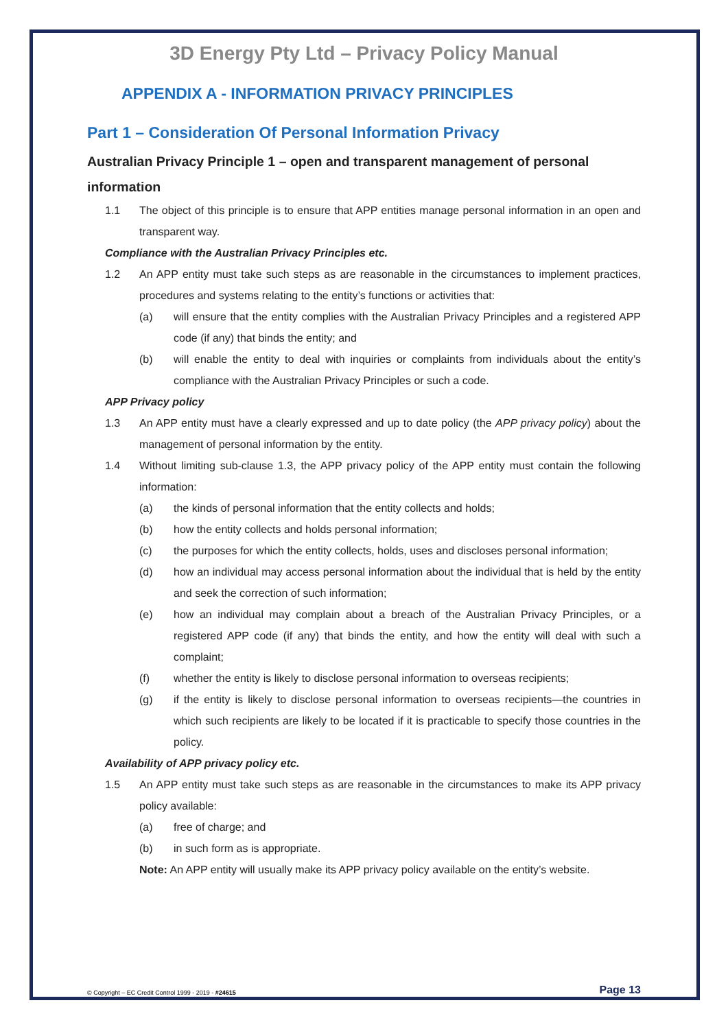3D Energy Pty Ltd – Privacy Policy Manual
APPENDIX A - INFORMATION PRIVACY PRINCIPLES
Part 1 – Consideration Of Personal Information Privacy
Australian Privacy Principle 1 – open and transparent management of personal information
1.1 The object of this principle is to ensure that APP entities manage personal information in an open and transparent way.
Compliance with the Australian Privacy Principles etc.
1.2 An APP entity must take such steps as are reasonable in the circumstances to implement practices, procedures and systems relating to the entity’s functions or activities that:
(a) will ensure that the entity complies with the Australian Privacy Principles and a registered APP code (if any) that binds the entity; and
(b) will enable the entity to deal with inquiries or complaints from individuals about the entity’s compliance with the Australian Privacy Principles or such a code.
APP Privacy policy
1.3 An APP entity must have a clearly expressed and up to date policy (the APP privacy policy) about the management of personal information by the entity.
1.4 Without limiting sub-clause 1.3, the APP privacy policy of the APP entity must contain the following information:
(a) the kinds of personal information that the entity collects and holds;
(b) how the entity collects and holds personal information;
(c) the purposes for which the entity collects, holds, uses and discloses personal information;
(d) how an individual may access personal information about the individual that is held by the entity and seek the correction of such information;
(e) how an individual may complain about a breach of the Australian Privacy Principles, or a registered APP code (if any) that binds the entity, and how the entity will deal with such a complaint;
(f) whether the entity is likely to disclose personal information to overseas recipients;
(g) if the entity is likely to disclose personal information to overseas recipients—the countries in which such recipients are likely to be located if it is practicable to specify those countries in the policy.
Availability of APP privacy policy etc.
1.5 An APP entity must take such steps as are reasonable in the circumstances to make its APP privacy policy available:
(a) free of charge; and
(b) in such form as is appropriate.
Note: An APP entity will usually make its APP privacy policy available on the entity’s website.
© Copyright – EC Credit Control 1999 - 2019 - #24615 Page 13